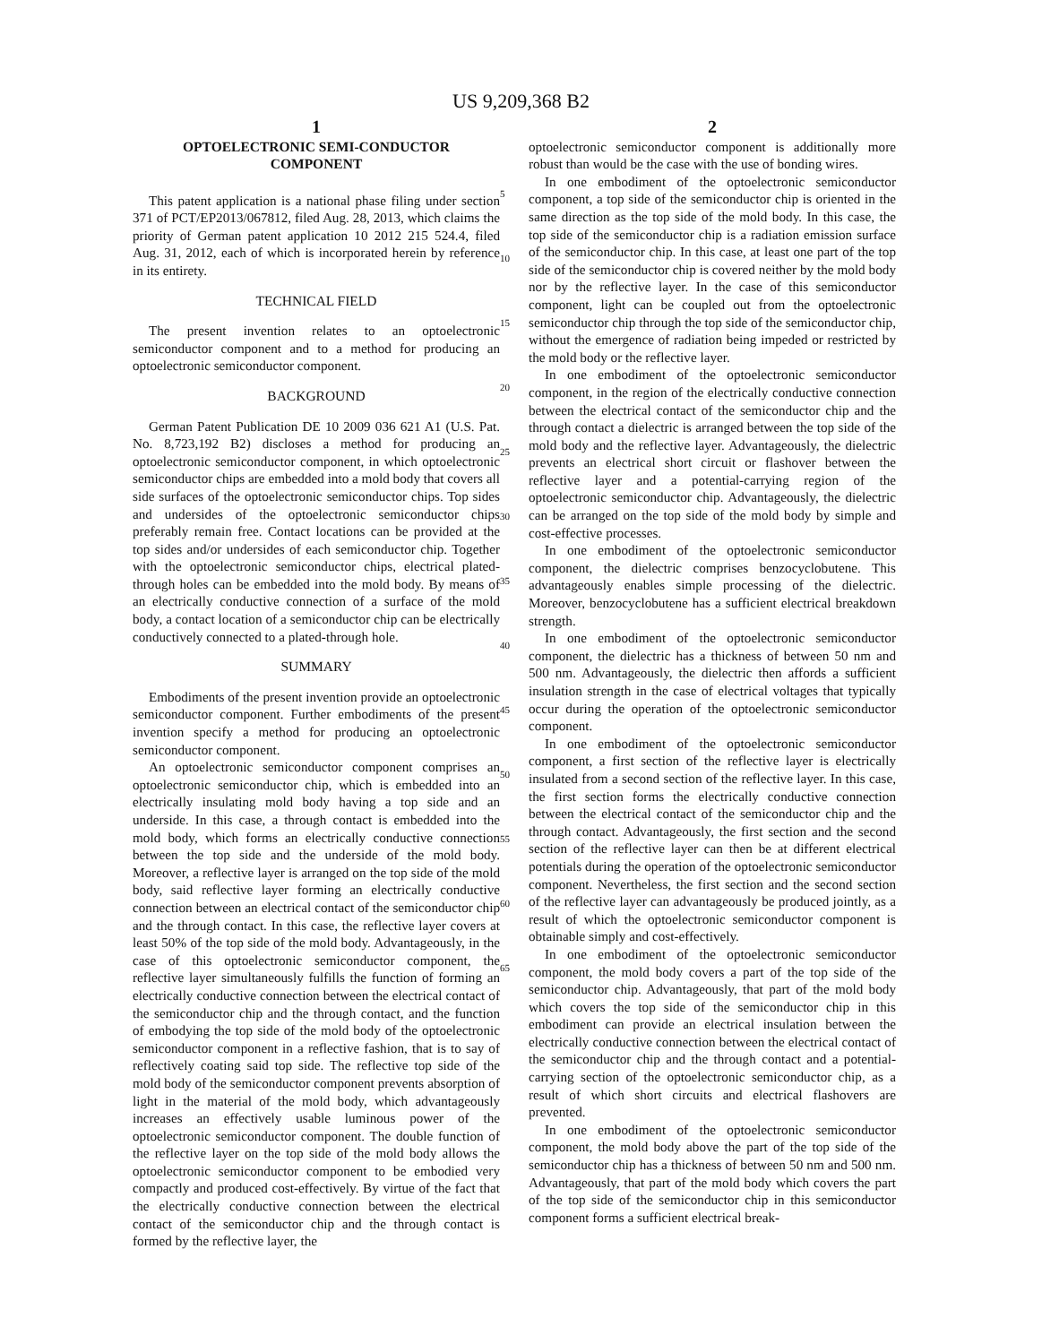US 9,209,368 B2
1
OPTOELECTRONIC SEMI-CONDUCTOR
COMPONENT
This patent application is a national phase filing under section 371 of PCT/EP2013/067812, filed Aug. 28, 2013, which claims the priority of German patent application 10 2012 215 524.4, filed Aug. 31, 2012, each of which is incorporated herein by reference in its entirety.
TECHNICAL FIELD
The present invention relates to an optoelectronic semiconductor component and to a method for producing an optoelectronic semiconductor component.
BACKGROUND
German Patent Publication DE 10 2009 036 621 A1 (U.S. Pat. No. 8,723,192 B2) discloses a method for producing an optoelectronic semiconductor component, in which optoelectronic semiconductor chips are embedded into a mold body that covers all side surfaces of the optoelectronic semiconductor chips. Top sides and undersides of the optoelectronic semiconductor chips preferably remain free. Contact locations can be provided at the top sides and/or undersides of each semiconductor chip. Together with the optoelectronic semiconductor chips, electrical plated-through holes can be embedded into the mold body. By means of an electrically conductive connection of a surface of the mold body, a contact location of a semiconductor chip can be electrically conductively connected to a plated-through hole.
SUMMARY
Embodiments of the present invention provide an optoelectronic semiconductor component. Further embodiments of the present invention specify a method for producing an optoelectronic semiconductor component.
An optoelectronic semiconductor component comprises an optoelectronic semiconductor chip, which is embedded into an electrically insulating mold body having a top side and an underside. In this case, a through contact is embedded into the mold body, which forms an electrically conductive connection between the top side and the underside of the mold body. Moreover, a reflective layer is arranged on the top side of the mold body, said reflective layer forming an electrically conductive connection between an electrical contact of the semiconductor chip and the through contact. In this case, the reflective layer covers at least 50% of the top side of the mold body. Advantageously, in the case of this optoelectronic semiconductor component, the reflective layer simultaneously fulfills the function of forming an electrically conductive connection between the electrical contact of the semiconductor chip and the through contact, and the function of embodying the top side of the mold body of the optoelectronic semiconductor component in a reflective fashion, that is to say of reflectively coating said top side. The reflective top side of the mold body of the semiconductor component prevents absorption of light in the material of the mold body, which advantageously increases an effectively usable luminous power of the optoelectronic semiconductor component. The double function of the reflective layer on the top side of the mold body allows the optoelectronic semiconductor component to be embodied very compactly and produced cost-effectively. By virtue of the fact that the electrically conductive connection between the electrical contact of the semiconductor chip and the through contact is formed by the reflective layer, the
5
10
15
20
25
30
35
40
45
50
55
60
65
2
optoelectronic semiconductor component is additionally more robust than would be the case with the use of bonding wires.
In one embodiment of the optoelectronic semiconductor component, a top side of the semiconductor chip is oriented in the same direction as the top side of the mold body. In this case, the top side of the semiconductor chip is a radiation emission surface of the semiconductor chip. In this case, at least one part of the top side of the semiconductor chip is covered neither by the mold body nor by the reflective layer. In the case of this semiconductor component, light can be coupled out from the optoelectronic semiconductor chip through the top side of the semiconductor chip, without the emergence of radiation being impeded or restricted by the mold body or the reflective layer.
In one embodiment of the optoelectronic semiconductor component, in the region of the electrically conductive connection between the electrical contact of the semiconductor chip and the through contact a dielectric is arranged between the top side of the mold body and the reflective layer. Advantageously, the dielectric prevents an electrical short circuit or flashover between the reflective layer and a potential-carrying region of the optoelectronic semiconductor chip. Advantageously, the dielectric can be arranged on the top side of the mold body by simple and cost-effective processes.
In one embodiment of the optoelectronic semiconductor component, the dielectric comprises benzocyclobutene. This advantageously enables simple processing of the dielectric. Moreover, benzocyclobutene has a sufficient electrical breakdown strength.
In one embodiment of the optoelectronic semiconductor component, the dielectric has a thickness of between 50 nm and 500 nm. Advantageously, the dielectric then affords a sufficient insulation strength in the case of electrical voltages that typically occur during the operation of the optoelectronic semiconductor component.
In one embodiment of the optoelectronic semiconductor component, a first section of the reflective layer is electrically insulated from a second section of the reflective layer. In this case, the first section forms the electrically conductive connection between the electrical contact of the semiconductor chip and the through contact. Advantageously, the first section and the second section of the reflective layer can then be at different electrical potentials during the operation of the optoelectronic semiconductor component. Nevertheless, the first section and the second section of the reflective layer can advantageously be produced jointly, as a result of which the optoelectronic semiconductor component is obtainable simply and cost-effectively.
In one embodiment of the optoelectronic semiconductor component, the mold body covers a part of the top side of the semiconductor chip. Advantageously, that part of the mold body which covers the top side of the semiconductor chip in this embodiment can provide an electrical insulation between the electrically conductive connection between the electrical contact of the semiconductor chip and the through contact and a potential-carrying section of the optoelectronic semiconductor chip, as a result of which short circuits and electrical flashovers are prevented.
In one embodiment of the optoelectronic semiconductor component, the mold body above the part of the top side of the semiconductor chip has a thickness of between 50 nm and 500 nm. Advantageously, that part of the mold body which covers the part of the top side of the semiconductor chip in this semiconductor component forms a sufficient electrical break-